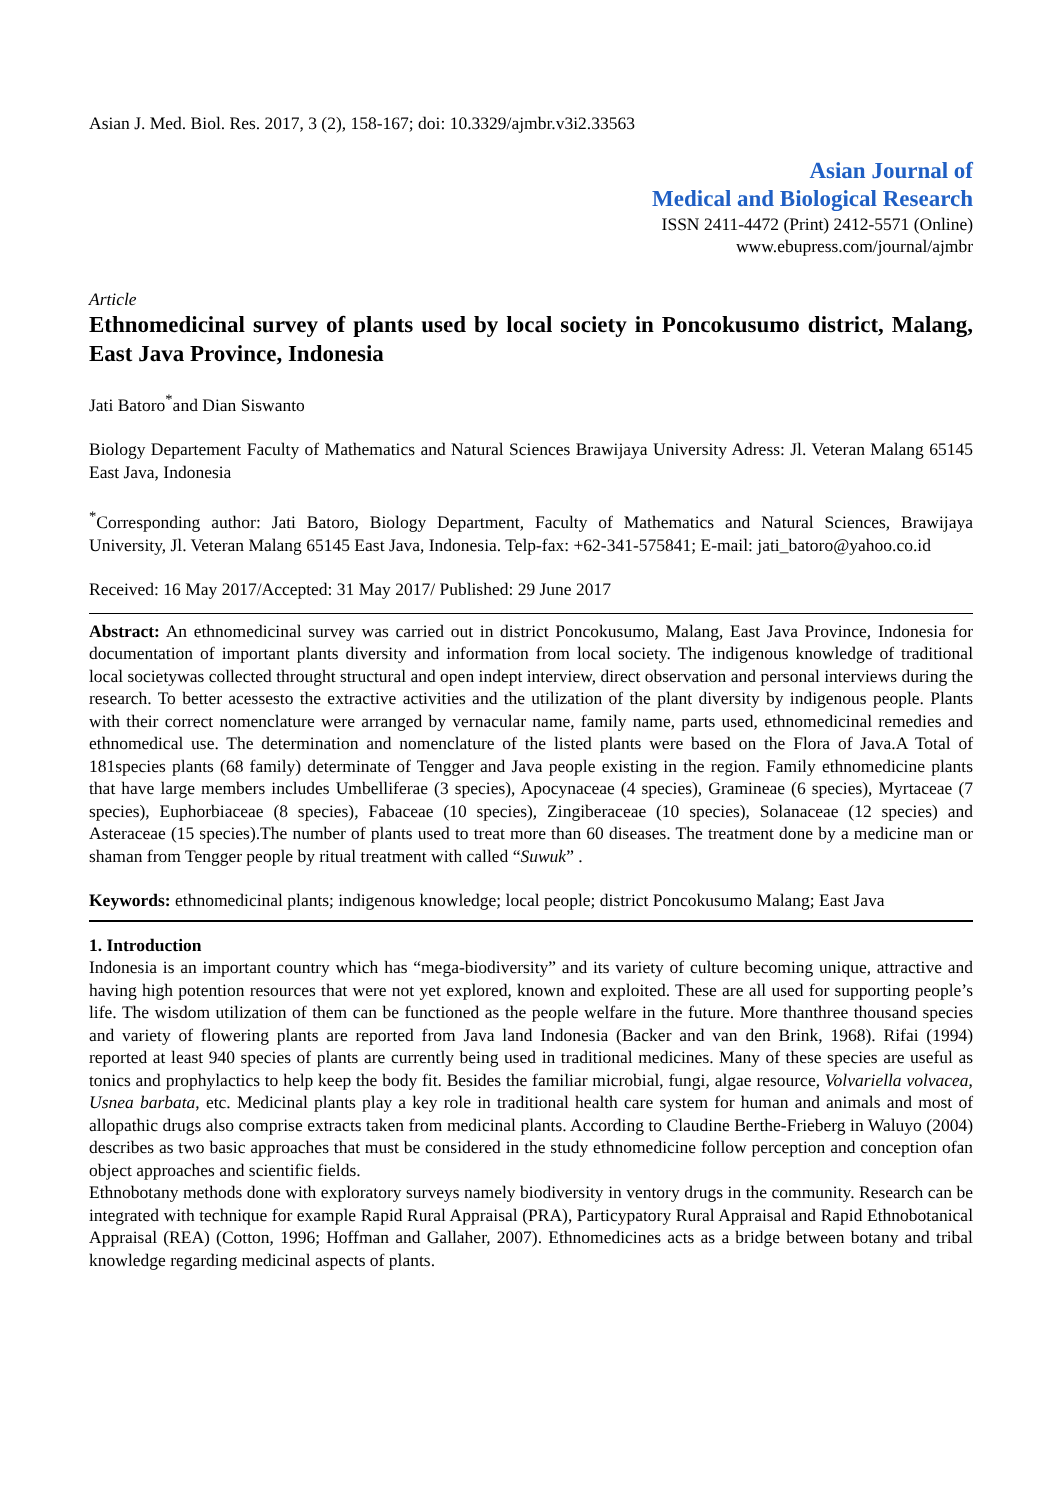Asian J. Med. Biol. Res. 2017, 3 (2), 158-167; doi: 10.3329/ajmbr.v3i2.33563
Asian Journal of
Medical and Biological Research
ISSN 2411-4472 (Print) 2412-5571 (Online)
www.ebupress.com/journal/ajmbr
Article
Ethnomedicinal survey of plants used by local society in Poncokusumo district, Malang, East Java Province, Indonesia
Jati Batoro<sup>*</sup>and Dian Siswanto
Biology Departement Faculty of Mathematics and Natural Sciences Brawijaya University Adress: Jl. Veteran Malang 65145 East Java, Indonesia
<sup>*</sup> Corresponding author: Jati Batoro, Biology Department, Faculty of Mathematics and Natural Sciences, Brawijaya University, Jl. Veteran Malang 65145 East Java, Indonesia. Telp-fax: +62-341-575841; E-mail: jati_batoro@yahoo.co.id
Received: 16 May 2017/Accepted: 31 May 2017/ Published: 29 June 2017
Abstract: An ethnomedicinal survey was carried out in district Poncokusumo, Malang, East Java Province, Indonesia for documentation of important plants diversity and information from local society. The indigenous knowledge of traditional local societywas collected throught structural and open indept interview, direct observation and personal interviews during the research. To better acessesto the extractive activities and the utilization of the plant diversity by indigenous people. Plants with their correct nomenclature were arranged by vernacular name, family name, parts used, ethnomedicinal remedies and ethnomedical use. The determination and nomenclature of the listed plants were based on the Flora of Java.A Total of 181species plants (68 family) determinate of Tengger and Java people existing in the region. Family ethnomedicine plants that have large members includes Umbelliferae (3 species), Apocynaceae (4 species), Gramineae (6 species), Myrtaceae (7 species), Euphorbiaceae (8 species), Fabaceae (10 species), Zingiberaceae (10 species), Solanaceae (12 species) and Asteraceae (15 species).The number of plants used to treat more than 60 diseases. The treatment done by a medicine man or shaman from Tengger people by ritual treatment with called “Suwuk” .
Keywords: ethnomedicinal plants; indigenous knowledge; local people; district Poncokusumo Malang; East Java
1. Introduction
Indonesia is an important country which has “mega-biodiversity” and its variety of culture becoming unique, attractive and having high potention resources that were not yet explored, known and exploited. These are all used for supporting people’s life. The wisdom utilization of them can be functioned as the people welfare in the future. More thanthree thousand species and variety of flowering plants are reported from Java land Indonesia (Backer and van den Brink, 1968). Rifai (1994) reported at least 940 species of plants are currently being used in traditional medicines. Many of these species are useful as tonics and prophylactics to help keep the body fit. Besides the familiar microbial, fungi, algae resource, Volvariella volvacea, Usnea barbata, etc. Medicinal plants play a key role in traditional health care system for human and animals and most of allopathic drugs also comprise extracts taken from medicinal plants. According to Claudine Berthe-Frieberg in Waluyo (2004) describes as two basic approaches that must be considered in the study ethnomedicine follow perception and conception ofan object approaches and scientific fields.
Ethnobotany methods done with exploratory surveys namely biodiversity in ventory drugs in the community. Research can be integrated with technique for example Rapid Rural Appraisal (PRA), Particypatory Rural Appraisal and Rapid Ethnobotanical Appraisal (REA) (Cotton, 1996; Hoffman and Gallaher, 2007). Ethnomedicines acts as a bridge between botany and tribal knowledge regarding medicinal aspects of plants.